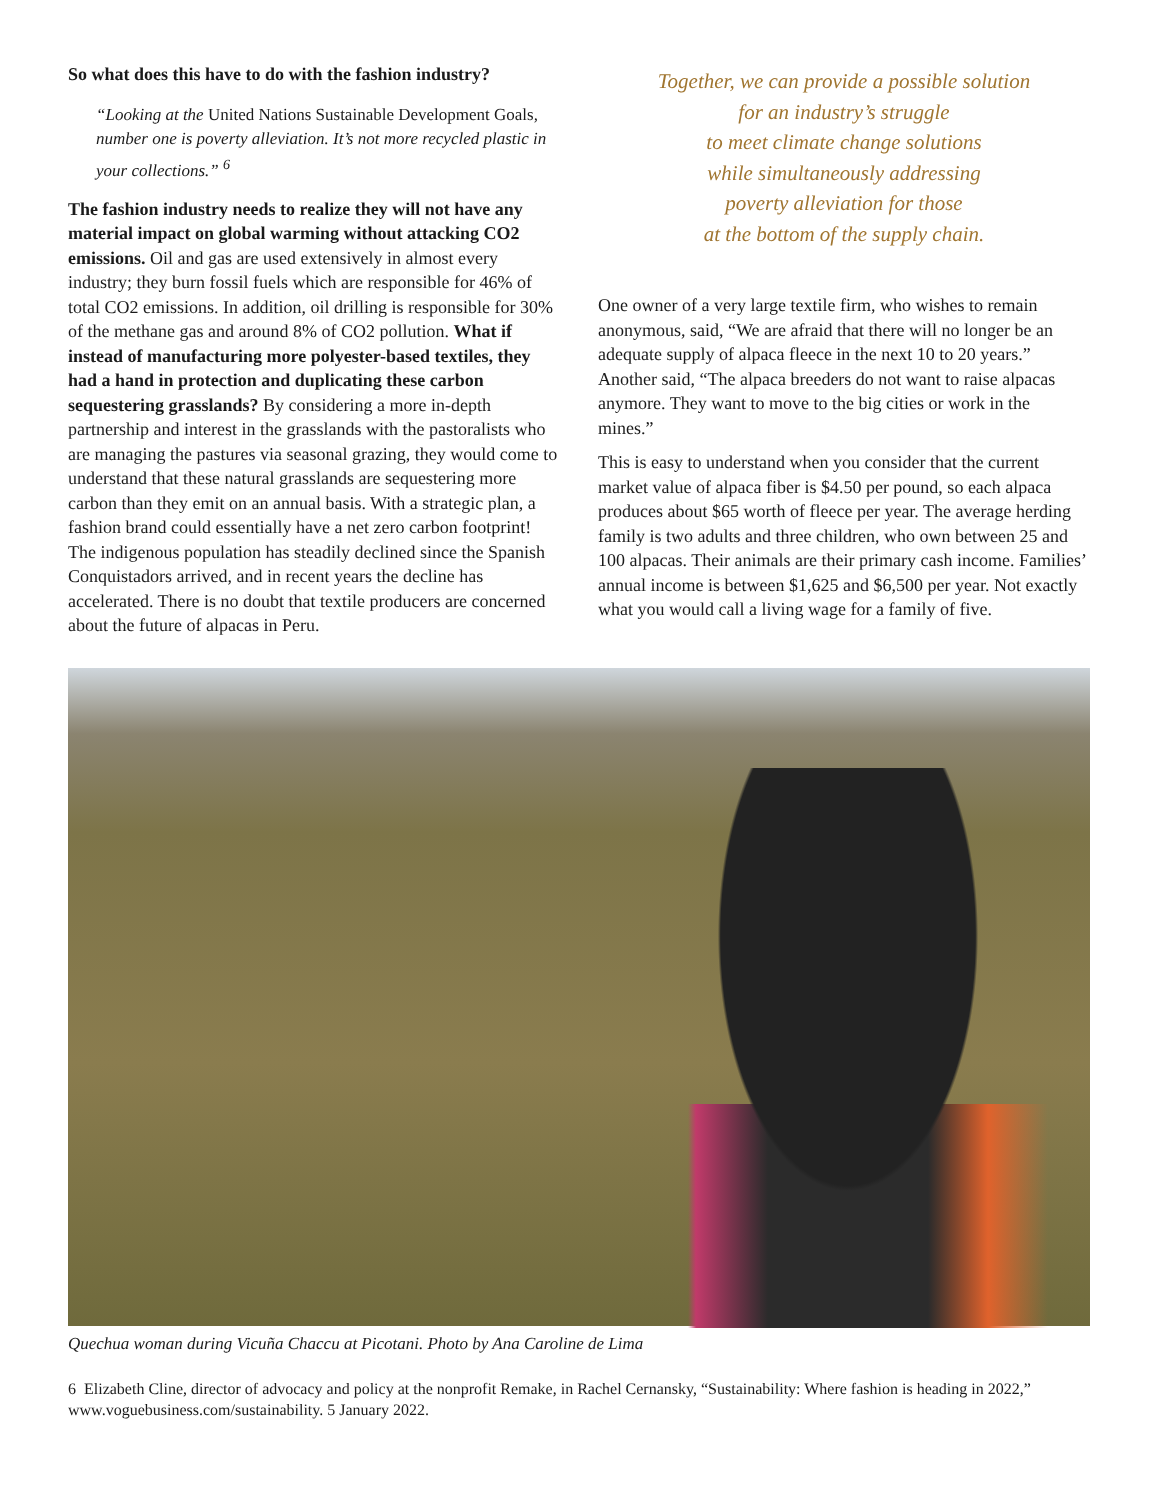So what does this have to do with the fashion industry?
“Looking at the United Nations Sustainable Development Goals, number one is poverty alleviation. It’s not more recycled plastic in your collections.” <sup>6</sup>
The fashion industry needs to realize they will not have any material impact on global warming without attacking CO2 emissions. Oil and gas are used extensively in almost every industry; they burn fossil fuels which are responsible for 46% of total CO2 emissions. In addition, oil drilling is responsible for 30% of the methane gas and around 8% of CO2 pollution. What if instead of manufacturing more polyester-based textiles, they had a hand in protection and duplicating these carbon sequestering grasslands? By considering a more in-depth partnership and interest in the grasslands with the pastoralists who are managing the pastures via seasonal grazing, they would come to understand that these natural grasslands are sequestering more carbon than they emit on an annual basis. With a strategic plan, a fashion brand could essentially have a net zero carbon footprint! The indigenous population has steadily declined since the Spanish Conquistadors arrived, and in recent years the decline has accelerated. There is no doubt that textile producers are concerned about the future of alpacas in Peru.
Together, we can provide a possible solution
for an industry’s struggle
to meet climate change solutions
while simultaneously addressing
poverty alleviation for those
at the bottom of the supply chain.
One owner of a very large textile firm, who wishes to remain anonymous, said, “We are afraid that there will no longer be an adequate supply of alpaca fleece in the next 10 to 20 years.” Another said, “The alpaca breeders do not want to raise alpacas anymore. They want to move to the big cities or work in the mines.”
This is easy to understand when you consider that the current market value of alpaca fiber is $4.50 per pound, so each alpaca produces about $65 worth of fleece per year. The average herding family is two adults and three children, who own between 25 and 100 alpacas. Their animals are their primary cash income. Families’ annual income is between $1,625 and $6,500 per year. Not exactly what you would call a living wage for a family of five.
Quechua woman during Vicuña Chaccu at Picotani. Photo by Ana Caroline de Lima
6 Elizabeth Cline, director of advocacy and policy at the nonprofit Remake, in Rachel Cernansky, “Sustainability: Where fashion is heading in 2022,” www.voguebusiness.com/sustainability. 5 January 2022.